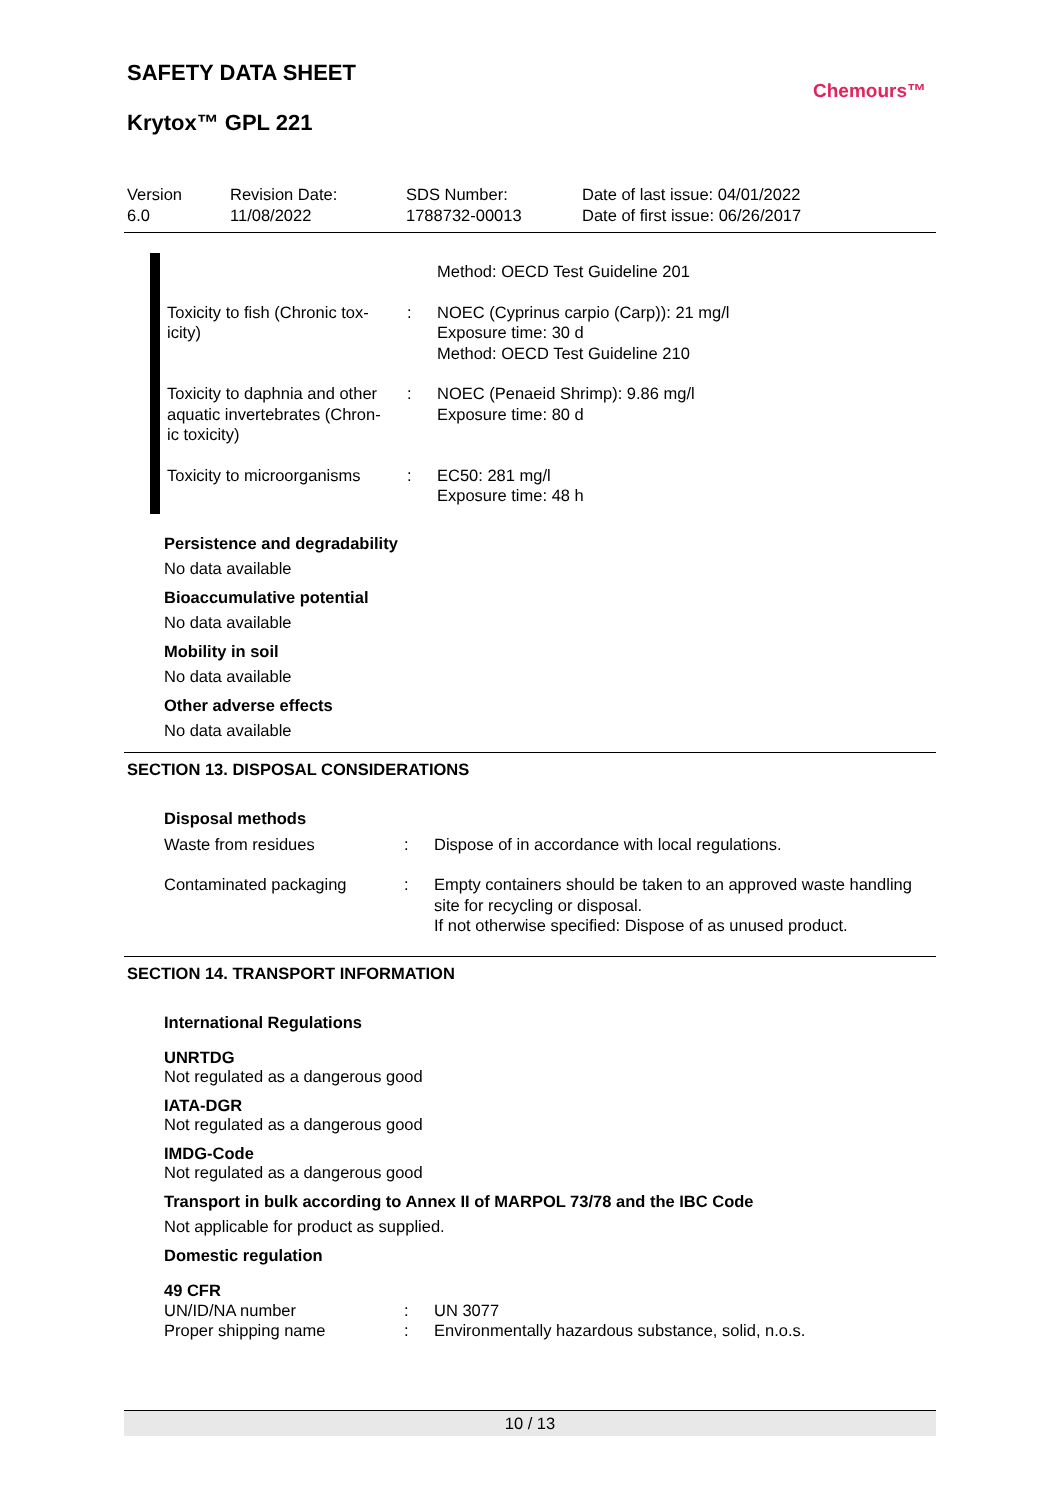SAFETY DATA SHEET
Krytox™ GPL 221
Chemours™
Version
6.0
Revision Date:
11/08/2022
SDS Number:
1788732-00013
Date of last issue: 04/01/2022
Date of first issue: 06/26/2017
Method: OECD Test Guideline 201
Toxicity to fish (Chronic tox-
icity)
: NOEC (Cyprinus carpio (Carp)): 21 mg/l
Exposure time: 30 d
Method: OECD Test Guideline 210
Toxicity to daphnia and other aquatic invertebrates (Chron-
ic toxicity)
: NOEC (Penaeid Shrimp): 9.86 mg/l
Exposure time: 80 d
Toxicity to microorganisms
: EC50: 281 mg/l
Exposure time: 48 h
Persistence and degradability
No data available
Bioaccumulative potential
No data available
Mobility in soil
No data available
Other adverse effects
No data available
SECTION 13. DISPOSAL CONSIDERATIONS
Disposal methods
Waste from residues : Dispose of in accordance with local regulations.
Contaminated packaging : Empty containers should be taken to an approved waste handling site for recycling or disposal.
If not otherwise specified: Dispose of as unused product.
SECTION 14. TRANSPORT INFORMATION
International Regulations
UNRTDG
Not regulated as a dangerous good
IATA-DGR
Not regulated as a dangerous good
IMDG-Code
Not regulated as a dangerous good
Transport in bulk according to Annex II of MARPOL 73/78 and the IBC Code
Not applicable for product as supplied.
Domestic regulation
49 CFR
UN/ID/NA number : UN 3077
Proper shipping name : Environmentally hazardous substance, solid, n.o.s.
10 / 13